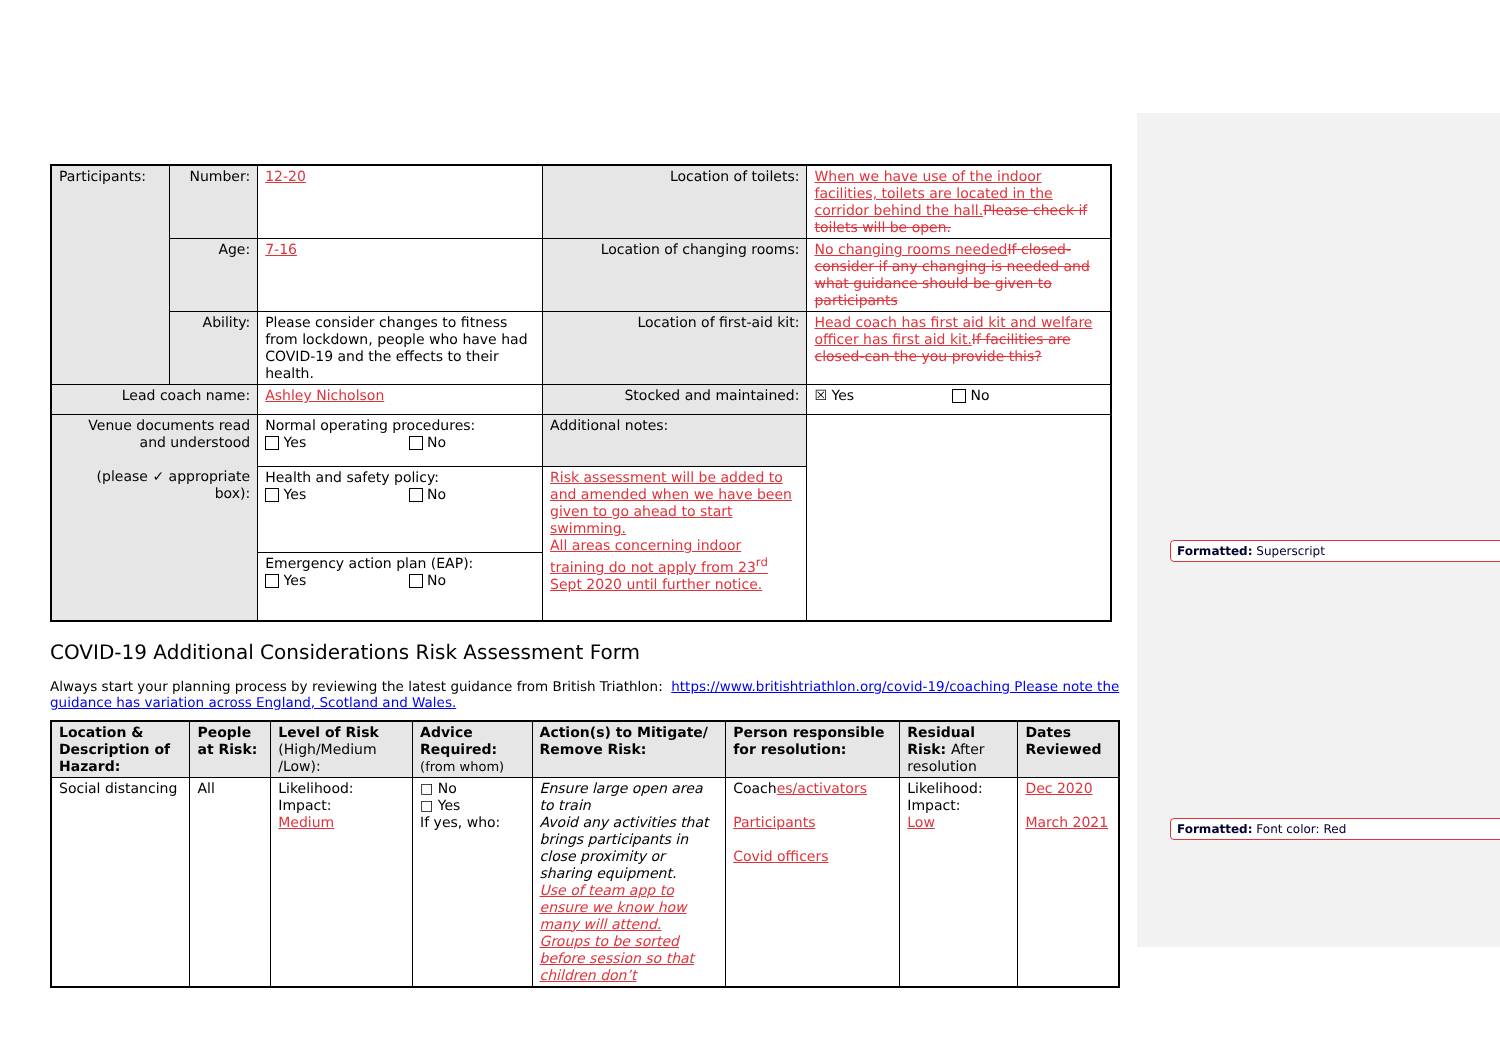| Participants: | Number: | 12-20 | Location of toilets: | When we have use of the indoor facilities, toilets are located in the corridor behind the hall. Please check if toilets will be open. |
| | Age: | 7-16 | Location of changing rooms: | No changing rooms needed If closed- consider if any changing is needed and what guidance should be given to participants |
| | Ability: | Please consider changes to fitness from lockdown, people who have had COVID-19 and the effects to their health. | Location of first-aid kit: | Head coach has first aid kit and welfare officer has first aid kit. If facilities are closed-can the you provide this? |
| Lead coach name: | | Ashley Nicholson | Stocked and maintained: | ☒ Yes No |
| Venue documents read and understood (please ✓ appropriate box): | | Normal operating procedures: Yes No | Additional notes: | |
| | | Health and safety policy: Yes No | Risk assessment will be added to and amended when we have been given to go ahead to start swimming. All areas concerning indoor training do not apply from 23<sup>rd</sup> Sept 2020 until further notice. | |
| | | Emergency action plan (EAP): Yes No | | |
COVID-19 Additional Considerations Risk Assessment Form
Always start your planning process by reviewing the latest guidance from British Triathlon: https://www.britishtriathlon.org/covid-19/coaching Please note the guidance has variation across England, Scotland and Wales.
| Location & Description of Hazard: | People at Risk: | Level of Risk (High/Medium /Low): | Advice Required: (from whom) | Action(s) to Mitigate/ Remove Risk: | Person responsible for resolution: | Residual Risk: After resolution | Dates Reviewed |
| --- | --- | --- | --- | --- | --- | --- | --- |
| Social distancing | All | Likelihood: Impact: Medium | □ No □ Yes If yes, who: | Ensure large open area to train Avoid any activities that brings participants in close proximity or sharing equipment. Use of team app to ensure we know how many will attend. Groups to be sorted before session so that children don’t | Coach es/activators Participants Covid officers | Likelihood: Impact: Low | Dec 2020 March 2021 |
Formatted: Superscript
Formatted: Font color: Red